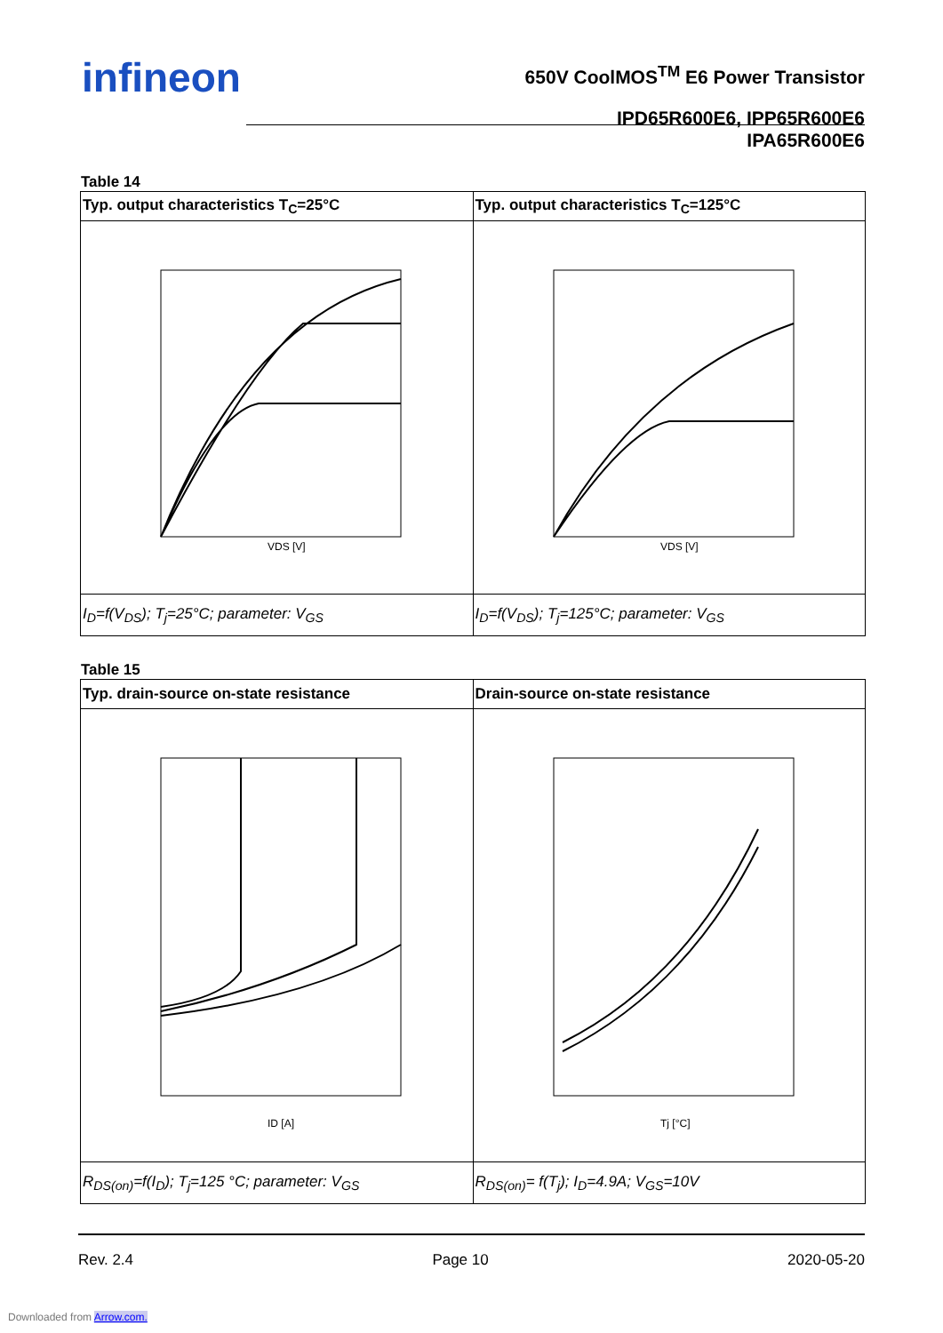infineon
650V CoolMOS<sup>TM</sup> E6 Power Transistor
IPD65R600E6, IPP65R600E6
IPA65R600E6
Table 14
| Typ. output characteristics T<sub>C</sub>=25°C | Typ. output characteristics T<sub>C</sub>=125°C |
| --- | --- |
| VDS [V] | VDS [V] |
| I<sub>D</sub>=f(V<sub>DS</sub>); T<sub>j</sub>=25°C; parameter: V<sub>GS</sub> | I<sub>D</sub>=f(V<sub>DS</sub>); T<sub>j</sub>=125°C; parameter: V<sub>GS</sub> |
Table 15
| Typ. drain-source on-state resistance | Drain-source on-state resistance |
| --- | --- |
| ID [A] | Tj [°C] |
| R<sub>DS(on)</sub>=f(I<sub>D</sub>); T<sub>j</sub>=125 °C; parameter: V<sub>GS</sub> | R<sub>DS(on)</sub>= f(T<sub>j</sub>); I<sub>D</sub>=4.9A; V<sub>GS</sub>=10V |
Rev. 2.4 Page 10 2020-05-20
Downloaded from Arrow.com.